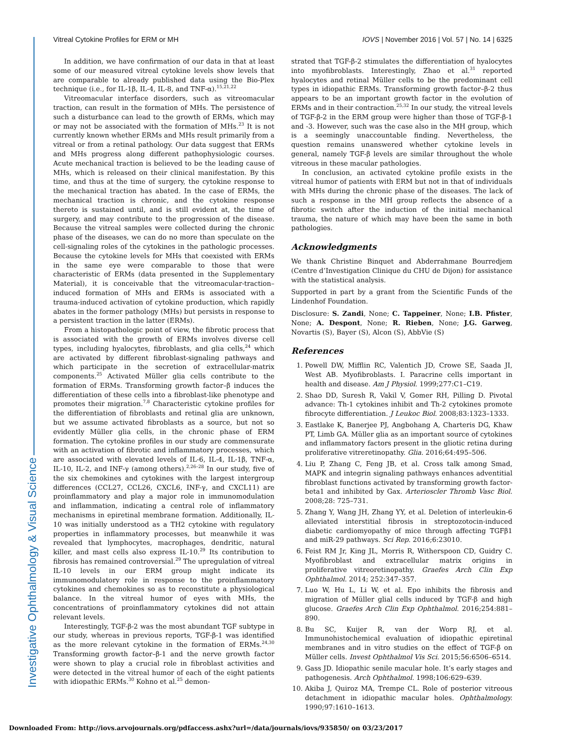Investigative Ophthalmology & Visual Science
Vitreal Cytokine Profiles for ERM or MH IOVS | November 2016 | Vol. 57 | No. 14 | 6325
In addition, we have confirmation of our data in that at least some of our measured vitreal cytokine levels show levels that are comparable to already published data using the Bio-Plex technique (i.e., for IL-1β, IL-4, IL-8, and TNF-α).<sup>15,21,22</sup>
Vitreomacular interface disorders, such as vitreomacular traction, can result in the formation of MHs. The persistence of such a disturbance can lead to the growth of ERMs, which may or may not be associated with the formation of MHs.<sup>23</sup> It is not currently known whether ERMs and MHs result primarily from a vitreal or from a retinal pathology. Our data suggest that ERMs and MHs progress along different pathophysiologic courses. Acute mechanical traction is believed to be the leading cause of MHs, which is released on their clinical manifestation. By this time, and thus at the time of surgery, the cytokine response to the mechanical traction has abated. In the case of ERMs, the mechanical traction is chronic, and the cytokine response thereto is sustained until, and is still evident at, the time of surgery, and may contribute to the progression of the disease. Because the vitreal samples were collected during the chronic phase of the diseases, we can do no more than speculate on the cell-signaling roles of the cytokines in the pathologic processes. Because the cytokine levels for MHs that coexisted with ERMs in the same eye were comparable to those that were characteristic of ERMs (data presented in the Supplementary Material), it is conceivable that the vitreomacular-traction–induced formation of MHs and ERMs is associated with a trauma-induced activation of cytokine production, which rapidly abates in the former pathology (MHs) but persists in response to a persistent traction in the latter (ERMs).
From a histopathologic point of view, the fibrotic process that is associated with the growth of ERMs involves diverse cell types, including hyalocytes, fibroblasts, and glia cells,<sup>24</sup> which are activated by different fibroblast-signaling pathways and which participate in the secretion of extracellular-matrix components.<sup>25</sup> Activated Müller glia cells contribute to the formation of ERMs. Transforming growth factor–β induces the differentiation of these cells into a fibroblast-like phenotype and promotes their migration.<sup>7,8</sup> Characteristic cytokine profiles for the differentiation of fibroblasts and retinal glia are unknown, but we assume activated fibroblasts as a source, but not so evidently Müller glia cells, in the chronic phase of ERM formation. The cytokine profiles in our study are commensurate with an activation of fibrotic and inflammatory processes, which are associated with elevated levels of IL-6, IL-4, IL-1β, TNF-α, IL-10, IL-2, and INF-γ (among others).<sup>2,26–28</sup> In our study, five of the six chemokines and cytokines with the largest intergroup differences (CCL27, CCL26, CXCL6, INF-γ, and CXCL11) are proinflammatory and play a major role in immunomodulation and inflammation, indicating a central role of inflammatory mechanisms in epiretinal membrane formation. Additionally, IL-10 was initially understood as a TH2 cytokine with regulatory properties in inflammatory processes, but meanwhile it was revealed that lymphocytes, macrophages, dendritic, natural killer, and mast cells also express IL-10.<sup>29</sup> Its contribution to fibrosis has remained controversial.<sup>29</sup> The upregulation of vitreal IL-10 levels in our ERM group might indicate its immunomodulatory role in response to the proinflammatory cytokines and chemokines so as to reconstitute a physiological balance. In the vitreal humor of eyes with MHs, the concentrations of proinflammatory cytokines did not attain relevant levels.
Interestingly, TGF-β-2 was the most abundant TGF subtype in our study, whereas in previous reports, TGF-β-1 was identified as the more relevant cytokine in the formation of ERMs.<sup>24,30</sup> Transforming growth factor–β-1 and the nerve growth factor were shown to play a crucial role in fibroblast activities and were detected in the vitreal humor of each of the eight patients with idiopathic ERMs.<sup>30</sup> Kohno et al.<sup>25</sup> demon-
strated that TGF-β-2 stimulates the differentiation of hyalocytes into myofibroblasts. Interestingly, Zhao et al.<sup>31</sup> reported hyalocytes and retinal Müller cells to be the predominant cell types in idiopathic ERMs. Transforming growth factor–β-2 thus appears to be an important growth factor in the evolution of ERMs and in their contraction.<sup>25,32</sup> In our study, the vitreal levels of TGF-β-2 in the ERM group were higher than those of TGF-β-1 and -3. However, such was the case also in the MH group, which is a seemingly unaccountable finding. Nevertheless, the question remains unanswered whether cytokine levels in general, namely TGF-β levels are similar throughout the whole vitreous in these macular pathologies.
In conclusion, an activated cytokine profile exists in the vitreal humor of patients with ERM but not in that of individuals with MHs during the chronic phase of the diseases. The lack of such a response in the MH group reflects the absence of a fibrotic switch after the induction of the initial mechanical trauma, the nature of which may have been the same in both pathologies.
Acknowledgments
We thank Christine Binquet and Abderrahmane Bourredjem (Centre d’Investigation Clinique du CHU de Dijon) for assistance with the statistical analysis.
Supported in part by a grant from the Scientific Funds of the Lindenhof Foundation.
Disclosure: S. Zandi, None; C. Tappeiner, None; I.B. Pfister, None; A. Despont, None; R. Rieben, None; J.G. Garweg, Novartis (S), Bayer (S), Alcon (S), AbbVie (S)
References
1. Powell DW, Mifflin RC, Valentich JD, Crowe SE, Saada JI, West AB. Myofibroblasts. I. Paracrine cells important in health and disease. Am J Physiol. 1999;277:C1–C19.
2. Shao DD, Suresh R, Vakil V, Gomer RH, Pilling D. Pivotal advance: Th-1 cytokines inhibit and Th-2 cytokines promote fibrocyte differentiation. J Leukoc Biol. 2008;83:1323–1333.
3. Eastlake K, Banerjee PJ, Angbohang A, Charteris DG, Khaw PT, Limb GA. Müller glia as an important source of cytokines and inflammatory factors present in the gliotic retina during proliferative vitreretinopathy. Glia. 2016;64:495–506.
4. Liu P, Zhang C, Feng JB, et al. Cross talk among Smad, MAPK and integrin signaling pathways enhances adventitial fibroblast functions activated by transforming growth factor-beta1 and inhibited by Gax. Arterioscler Thromb Vasc Biol. 2008;28: 725–731.
5. Zhang Y, Wang JH, Zhang YY, et al. Deletion of interleukin-6 alleviated interstitial fibrosis in streptozotocin-induced diabetic cardiomyopathy of mice through affecting TGFβ1 and miR-29 pathways. Sci Rep. 2016;6:23010.
6. Feist RM Jr, King JL, Morris R, Witherspoon CD, Guidry C. Myofibroblast and extracellular matrix origins in proliferative vitreoretinopathy. Graefes Arch Clin Exp Ophthalmol. 2014; 252:347–357.
7. Luo W, Hu L, Li W, et al. Epo inhibits the fibrosis and migration of Müller glial cells induced by TGF-β and high glucose. Graefes Arch Clin Exp Ophthalmol. 2016;254:881–890.
8. Bu SC, Kuijer R, van der Worp RJ, et al. Immunohistochemical evaluation of idiopathic epiretinal membranes and in vitro studies on the effect of TGF-β on Müller cells. Invest Ophthalmol Vis Sci. 2015;56:6506–6514.
9. Gass JD. Idiopathic senile macular hole. It’s early stages and pathogenesis. Arch Ophthalmol. 1998;106:629–639.
10. Akiba J, Quiroz MA, Trempe CL. Role of posterior vitreous detachment in idiopathic macular holes. Ophthalmology. 1990;97:1610–1613.
Downloaded From: http://iovs.arvojournals.org/pdfaccess.ashx?url=/data/journals/iovs/935850/ on 03/23/2017